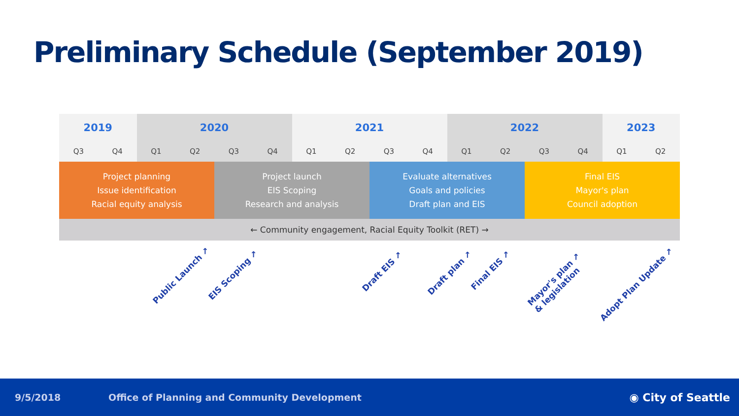Preliminary Schedule (September 2019)
| 2019 | | 2020 | | | | 2021 | | | | 2022 | | | | 2023 | |
| --- | --- | --- | --- | --- | --- | --- | --- | --- | --- | --- | --- | --- | --- | --- | --- |
| Q3 | Q4 | Q1 | Q2 | Q3 | Q4 | Q1 | Q2 | Q3 | Q4 | Q1 | Q2 | Q3 | Q4 | Q1 | Q2 |
| Project planning Issue identification Racial equity analysis | | | | Project launch EIS Scoping Research and analysis | | | | Evaluate alternatives Goals and policies Draft plan and EIS | | | | Final EIS Mayor's plan Council adoption | | | |
| ← Community engagement, Racial Equity Toolkit (RET) → | | | | | | | | | | | | | | | |
Public Launch ↗ EIS Scoping ↗
Draft EIS ↗ Draft plan ↗ Final EIS ↗
Mayor's plan ↗
& legislation
Adopt Plan Update ↗
9/5/2018 Office of Planning and Community Development ◉ City of Seattle